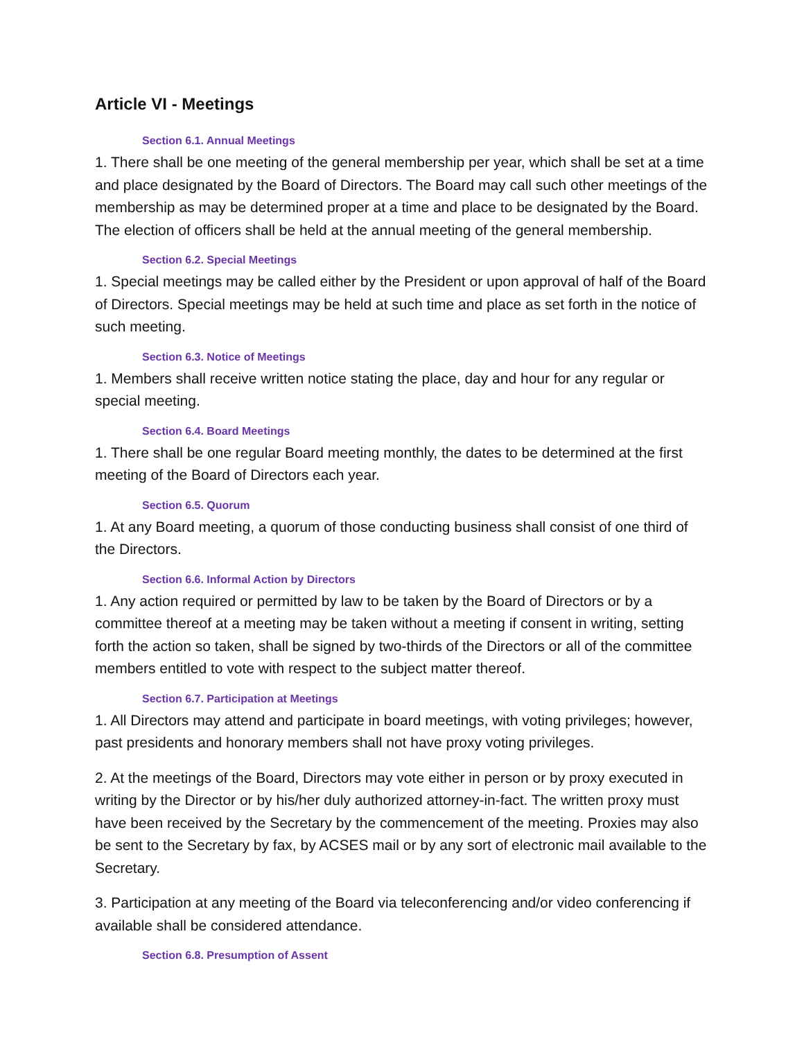Article VI - Meetings
Section 6.1. Annual Meetings
1. There shall be one meeting of the general membership per year, which shall be set at a time and place designated by the Board of Directors. The Board may call such other meetings of the membership as may be determined proper at a time and place to be designated by the Board. The election of officers shall be held at the annual meeting of the general membership.
Section 6.2. Special Meetings
1. Special meetings may be called either by the President or upon approval of half of the Board of Directors. Special meetings may be held at such time and place as set forth in the notice of such meeting.
Section 6.3. Notice of Meetings
1. Members shall receive written notice stating the place, day and hour for any regular or special meeting.
Section 6.4. Board Meetings
1. There shall be one regular Board meeting monthly, the dates to be determined at the first meeting of the Board of Directors each year.
Section 6.5. Quorum
1. At any Board meeting, a quorum of those conducting business shall consist of one third of the Directors.
Section 6.6. Informal Action by Directors
1. Any action required or permitted by law to be taken by the Board of Directors or by a committee thereof at a meeting may be taken without a meeting if consent in writing, setting forth the action so taken, shall be signed by two-thirds of the Directors or all of the committee members entitled to vote with respect to the subject matter thereof.
Section 6.7. Participation at Meetings
1. All Directors may attend and participate in board meetings, with voting privileges; however, past presidents and honorary members shall not have proxy voting privileges.
2. At the meetings of the Board, Directors may vote either in person or by proxy executed in writing by the Director or by his/her duly authorized attorney-in-fact. The written proxy must have been received by the Secretary by the commencement of the meeting. Proxies may also be sent to the Secretary by fax, by ACSES mail or by any sort of electronic mail available to the Secretary.
3. Participation at any meeting of the Board via teleconferencing and/or video conferencing if available shall be considered attendance.
Section 6.8. Presumption of Assent